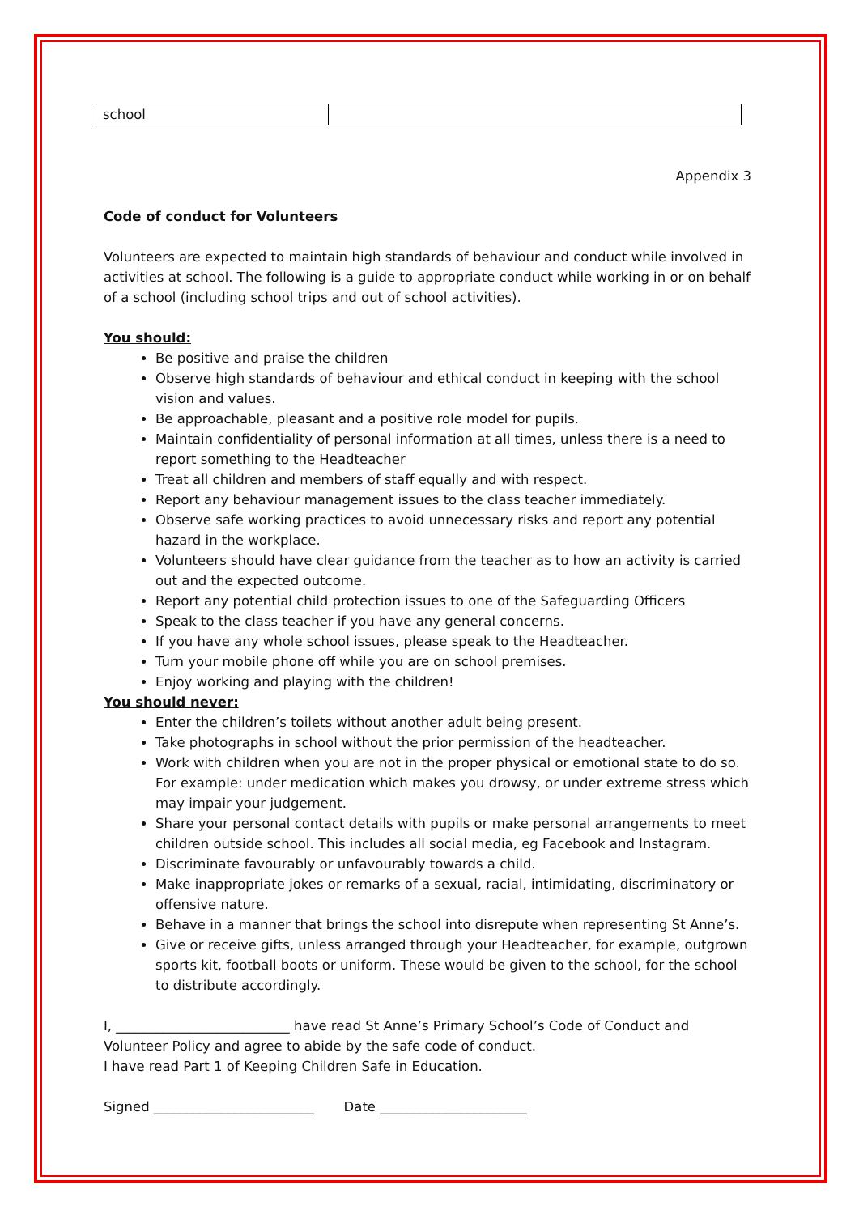| school | |
Appendix 3
Code of conduct for Volunteers
Volunteers are expected to maintain high standards of behaviour and conduct while involved in activities at school. The following is a guide to appropriate conduct while working in or on behalf of a school (including school trips and out of school activities).
You should:
Be positive and praise the children
Observe high standards of behaviour and ethical conduct in keeping with the school vision and values.
Be approachable, pleasant and a positive role model for pupils.
Maintain confidentiality of personal information at all times, unless there is a need to report something to the Headteacher
Treat all children and members of staff equally and with respect.
Report any behaviour management issues to the class teacher immediately.
Observe safe working practices to avoid unnecessary risks and report any potential hazard in the workplace.
Volunteers should have clear guidance from the teacher as to how an activity is carried out and the expected outcome.
Report any potential child protection issues to one of the Safeguarding Officers
Speak to the class teacher if you have any general concerns.
If you have any whole school issues, please speak to the Headteacher.
Turn your mobile phone off while you are on school premises.
Enjoy working and playing with the children!
You should never:
Enter the children’s toilets without another adult being present.
Take photographs in school without the prior permission of the headteacher.
Work with children when you are not in the proper physical or emotional state to do so. For example: under medication which makes you drowsy, or under extreme stress which may impair your judgement.
Share your personal contact details with pupils or make personal arrangements to meet children outside school. This includes all social media, eg Facebook and Instagram.
Discriminate favourably or unfavourably towards a child.
Make inappropriate jokes or remarks of a sexual, racial, intimidating, discriminatory or offensive nature.
Behave in a manner that brings the school into disrepute when representing St Anne’s.
Give or receive gifts, unless arranged through your Headteacher, for example, outgrown sports kit, football boots or uniform. These would be given to the school, for the school to distribute accordingly.
I, __________________________ have read St Anne’s Primary School’s Code of Conduct and Volunteer Policy and agree to abide by the safe code of conduct.
I have read Part 1 of Keeping Children Safe in Education.
Signed ________________________ Date ______________________